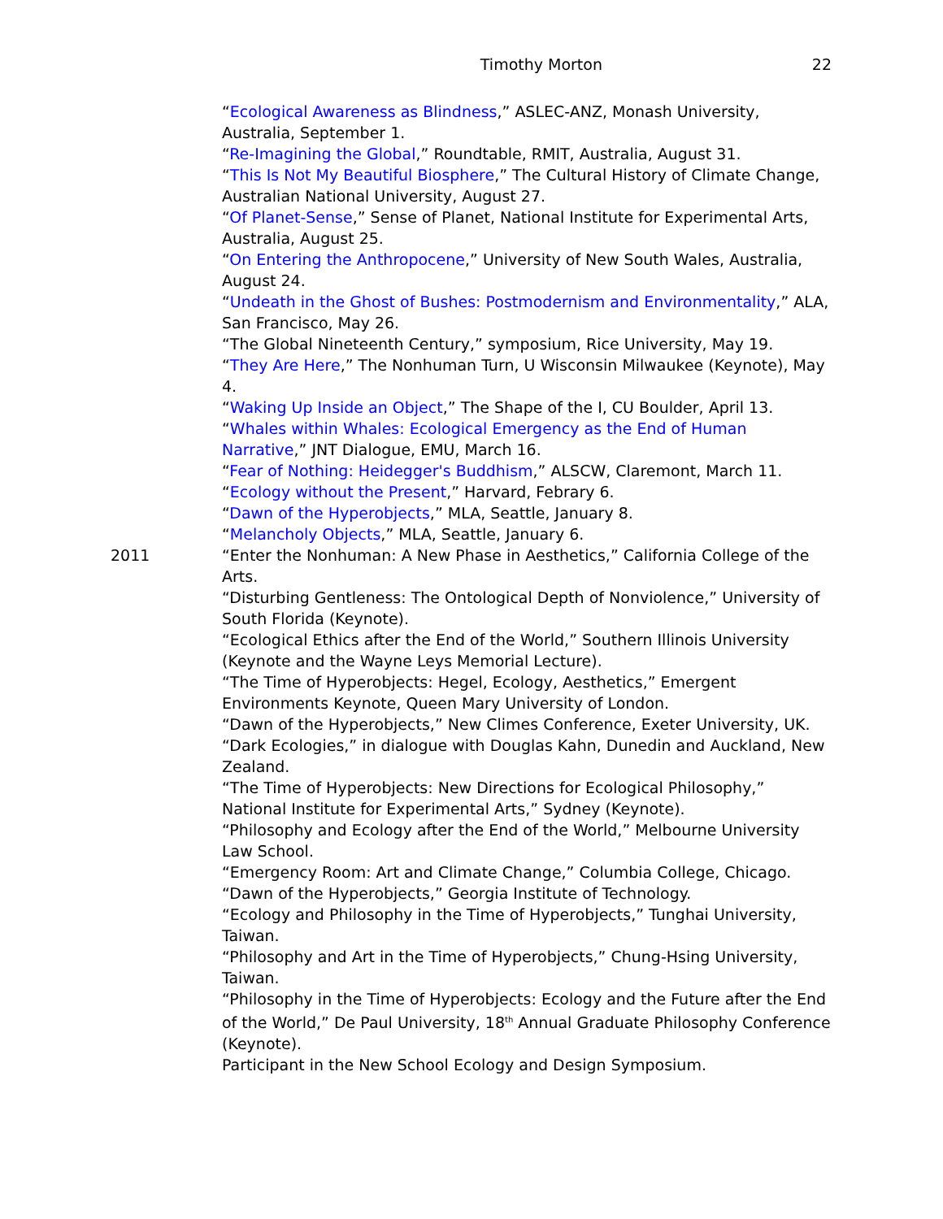Timothy Morton 22
“Ecological Awareness as Blindness,” ASLEC-ANZ, Monash University, Australia, September 1.
“Re-Imagining the Global,” Roundtable, RMIT, Australia, August 31.
“This Is Not My Beautiful Biosphere,” The Cultural History of Climate Change, Australian National University, August 27.
“Of Planet-Sense,” Sense of Planet, National Institute for Experimental Arts, Australia, August 25.
“On Entering the Anthropocene,” University of New South Wales, Australia, August 24.
“Undeath in the Ghost of Bushes: Postmodernism and Environmentality,” ALA, San Francisco, May 26.
“The Global Nineteenth Century,” symposium, Rice University, May 19.
“They Are Here,” The Nonhuman Turn, U Wisconsin Milwaukee (Keynote), May 4.
“Waking Up Inside an Object,” The Shape of the I, CU Boulder, April 13.
“Whales within Whales: Ecological Emergency as the End of Human Narrative,” JNT Dialogue, EMU, March 16.
“Fear of Nothing: Heidegger's Buddhism,” ALSCW, Claremont, March 11.
“Ecology without the Present,” Harvard, Febrary 6.
“Dawn of the Hyperobjects,” MLA, Seattle, January 8.
“Melancholy Objects,” MLA, Seattle, January 6.
2011 “Enter the Nonhuman: A New Phase in Aesthetics,” California College of the Arts.
“Disturbing Gentleness: The Ontological Depth of Nonviolence,” University of South Florida (Keynote).
“Ecological Ethics after the End of the World,” Southern Illinois University (Keynote and the Wayne Leys Memorial Lecture).
“The Time of Hyperobjects: Hegel, Ecology, Aesthetics,” Emergent Environments Keynote, Queen Mary University of London.
“Dawn of the Hyperobjects,” New Climes Conference, Exeter University, UK.
“Dark Ecologies,” in dialogue with Douglas Kahn, Dunedin and Auckland, New Zealand.
“The Time of Hyperobjects: New Directions for Ecological Philosophy,” National Institute for Experimental Arts,” Sydney (Keynote).
“Philosophy and Ecology after the End of the World,” Melbourne University Law School.
“Emergency Room: Art and Climate Change,” Columbia College, Chicago.
“Dawn of the Hyperobjects,” Georgia Institute of Technology.
“Ecology and Philosophy in the Time of Hyperobjects,” Tunghai University, Taiwan.
“Philosophy and Art in the Time of Hyperobjects,” Chung-Hsing University, Taiwan.
“Philosophy in the Time of Hyperobjects: Ecology and the Future after the End of the World,” De Paul University, 18<sup>th</sup> Annual Graduate Philosophy Conference (Keynote).
Participant in the New School Ecology and Design Symposium.